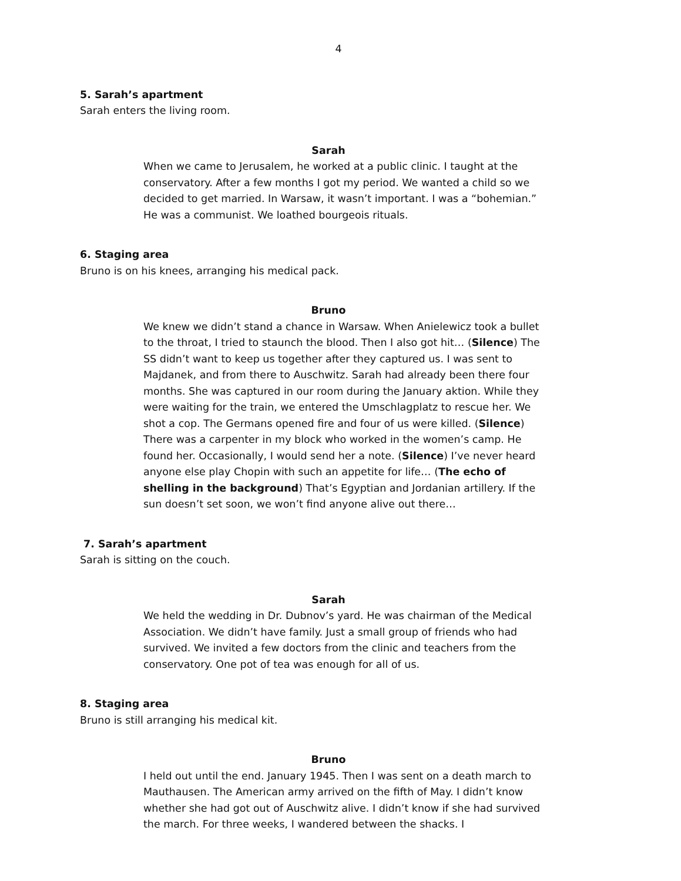4
5. Sarah’s apartment
Sarah enters the living room.
Sarah
When we came to Jerusalem, he worked at a public clinic. I taught at the conservatory. After a few months I got my period. We wanted a child so we decided to get married. In Warsaw, it wasn’t important. I was a “bohemian.” He was a communist. We loathed bourgeois rituals.
6. Staging area
Bruno is on his knees, arranging his medical pack.
Bruno
We knew we didn’t stand a chance in Warsaw. When Anielewicz took a bullet to the throat, I tried to staunch the blood. Then I also got hit… (Silence) The SS didn’t want to keep us together after they captured us. I was sent to Majdanek, and from there to Auschwitz. Sarah had already been there four months. She was captured in our room during the January aktion. While they were waiting for the train, we entered the Umschlagplatz to rescue her. We shot a cop. The Germans opened fire and four of us were killed. (Silence) There was a carpenter in my block who worked in the women’s camp. He found her. Occasionally, I would send her a note. (Silence) I’ve never heard anyone else play Chopin with such an appetite for life… (The echo of shelling in the background) That’s Egyptian and Jordanian artillery. If the sun doesn’t set soon, we won’t find anyone alive out there…
7. Sarah’s apartment
Sarah is sitting on the couch.
Sarah
We held the wedding in Dr. Dubnov’s yard. He was chairman of the Medical Association. We didn’t have family. Just a small group of friends who had survived. We invited a few doctors from the clinic and teachers from the conservatory. One pot of tea was enough for all of us.
8. Staging area
Bruno is still arranging his medical kit.
Bruno
I held out until the end. January 1945. Then I was sent on a death march to Mauthausen. The American army arrived on the fifth of May. I didn’t know whether she had got out of Auschwitz alive. I didn’t know if she had survived the march. For three weeks, I wandered between the shacks. I